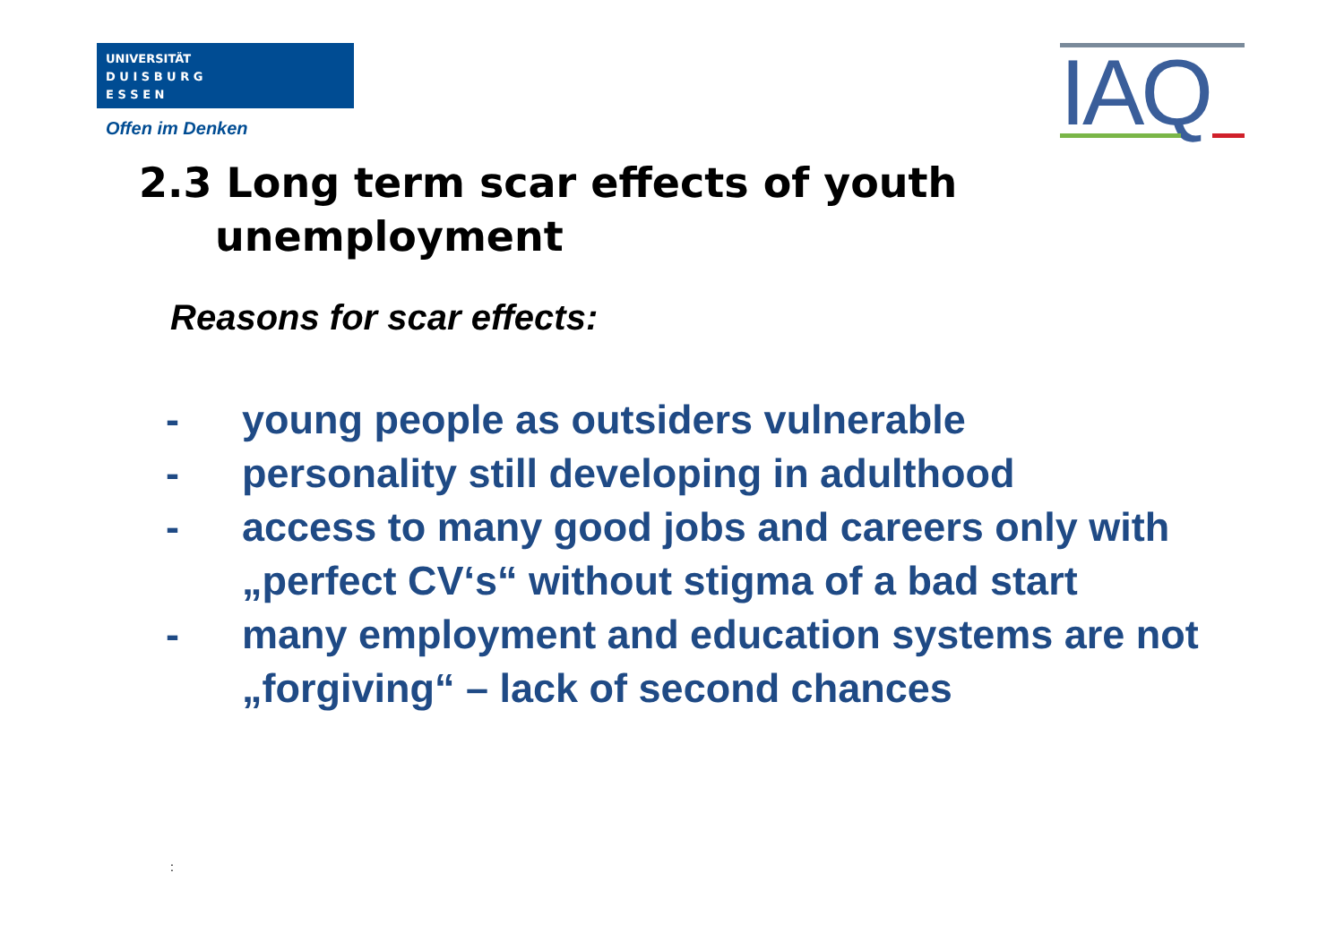UNIVERSITÄT
D U I S B U R G
E S S E N
Offen im Denken IAQ
2.3 Long term scar effects of youth unemployment
Reasons for scar effects:
- young people as outsiders vulnerable
- personality still developing in adulthood
- access to many good jobs and careers only with „perfect CV‘s“ without stigma of a bad start
- many employment and education systems are not „forgiving“ – lack of second chances
: